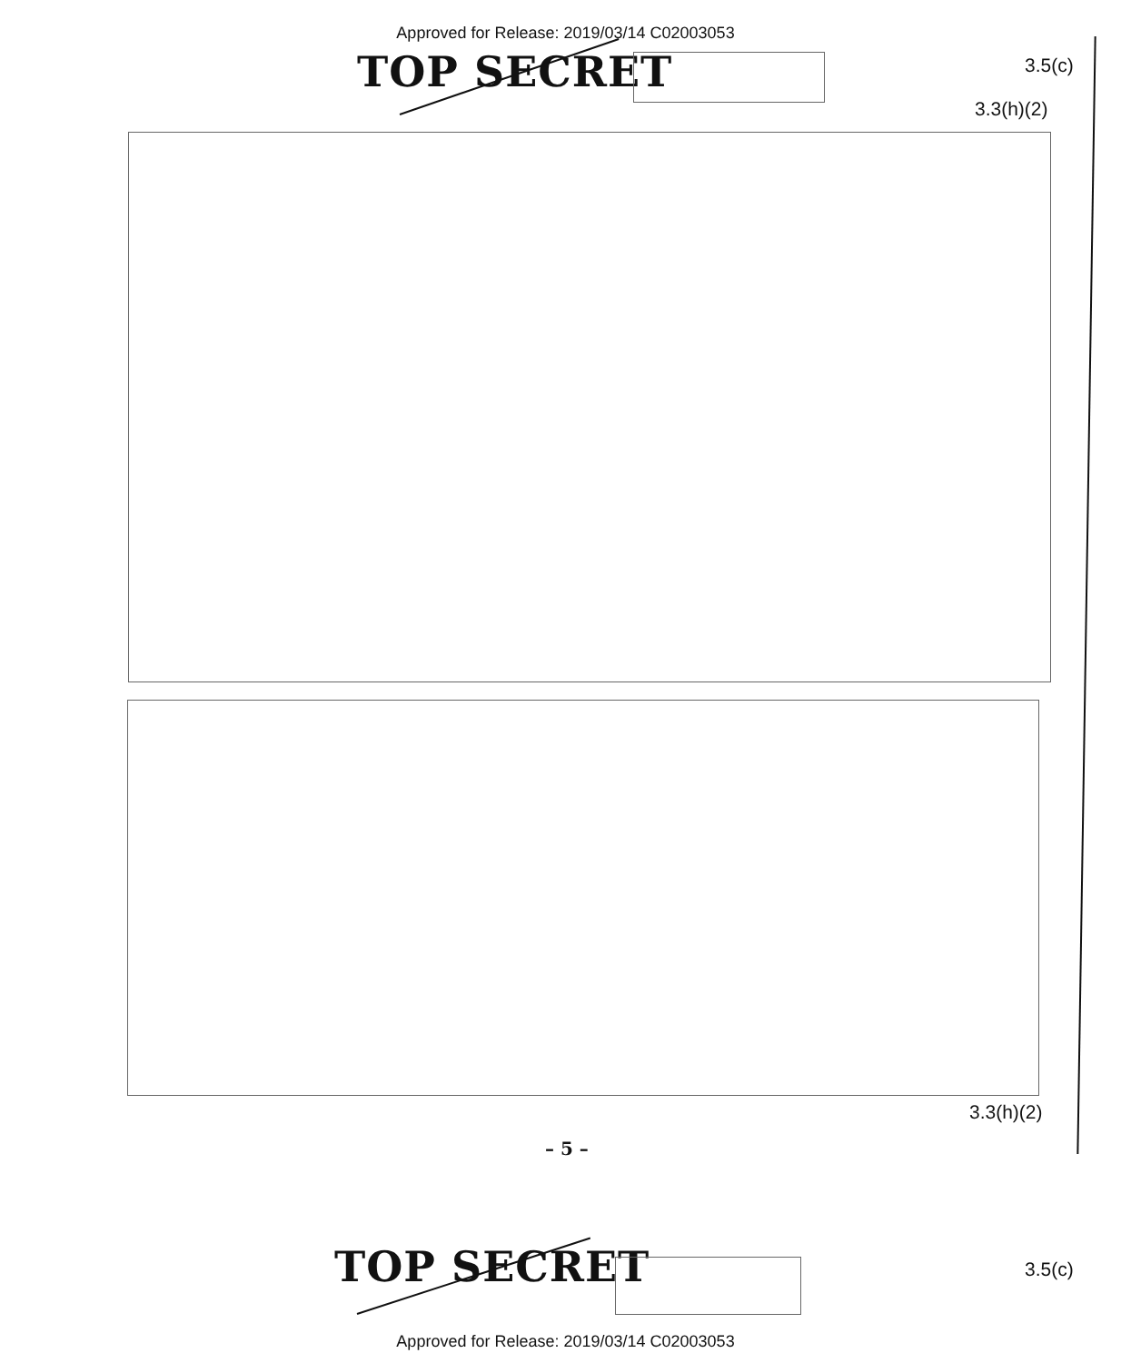Approved for Release: 2019/03/14 C02003053
TOP SECRET 3.5(c)
3.3(h)(2)
3.3(h)(2)
– 5 –
TOP SECRET 3.5(c)
Approved for Release: 2019/03/14 C02003053